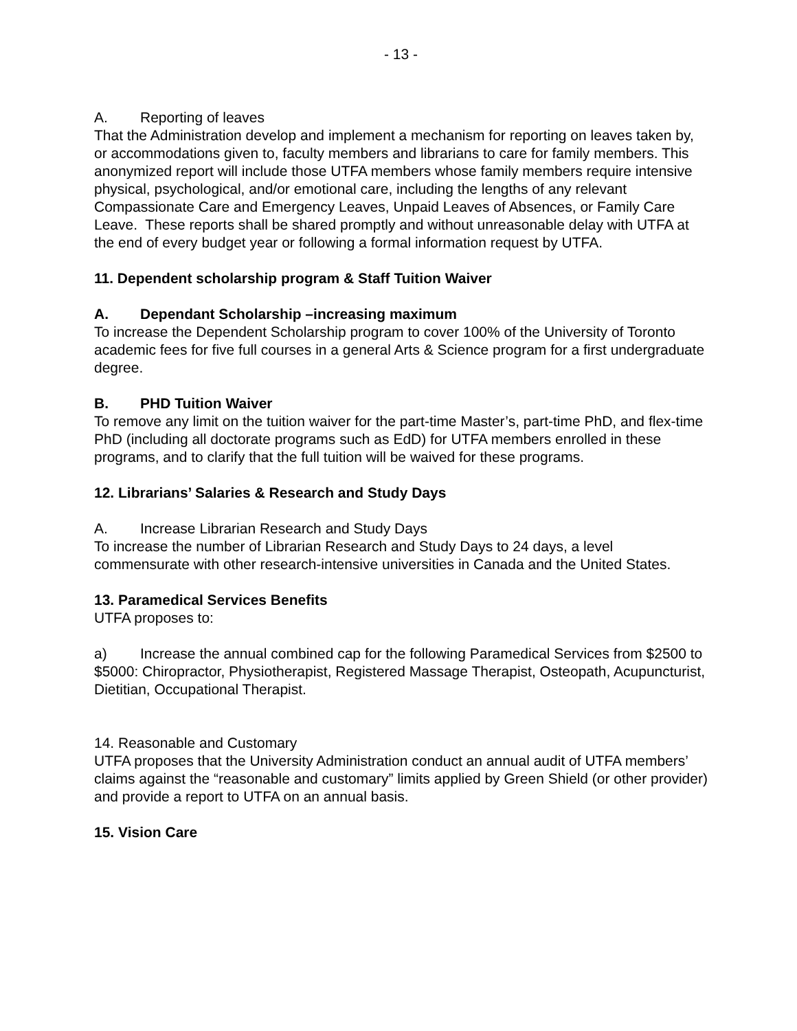- 13 -
A. Reporting of leaves
That the Administration develop and implement a mechanism for reporting on leaves taken by, or accommodations given to, faculty members and librarians to care for family members. This anonymized report will include those UTFA members whose family members require intensive physical, psychological, and/or emotional care, including the lengths of any relevant Compassionate Care and Emergency Leaves, Unpaid Leaves of Absences, or Family Care Leave. These reports shall be shared promptly and without unreasonable delay with UTFA at the end of every budget year or following a formal information request by UTFA.
11. Dependent scholarship program & Staff Tuition Waiver
A. Dependant Scholarship –increasing maximum
To increase the Dependent Scholarship program to cover 100% of the University of Toronto academic fees for five full courses in a general Arts & Science program for a first undergraduate degree.
B. PHD Tuition Waiver
To remove any limit on the tuition waiver for the part-time Master’s, part-time PhD, and flex-time PhD (including all doctorate programs such as EdD) for UTFA members enrolled in these programs, and to clarify that the full tuition will be waived for these programs.
12. Librarians’ Salaries & Research and Study Days
A. Increase Librarian Research and Study Days
To increase the number of Librarian Research and Study Days to 24 days, a level commensurate with other research-intensive universities in Canada and the United States.
13. Paramedical Services Benefits
UTFA proposes to:
a) Increase the annual combined cap for the following Paramedical Services from $2500 to $5000: Chiropractor, Physiotherapist, Registered Massage Therapist, Osteopath, Acupuncturist, Dietitian, Occupational Therapist.
14. Reasonable and Customary
UTFA proposes that the University Administration conduct an annual audit of UTFA members’ claims against the “reasonable and customary” limits applied by Green Shield (or other provider) and provide a report to UTFA on an annual basis.
15. Vision Care